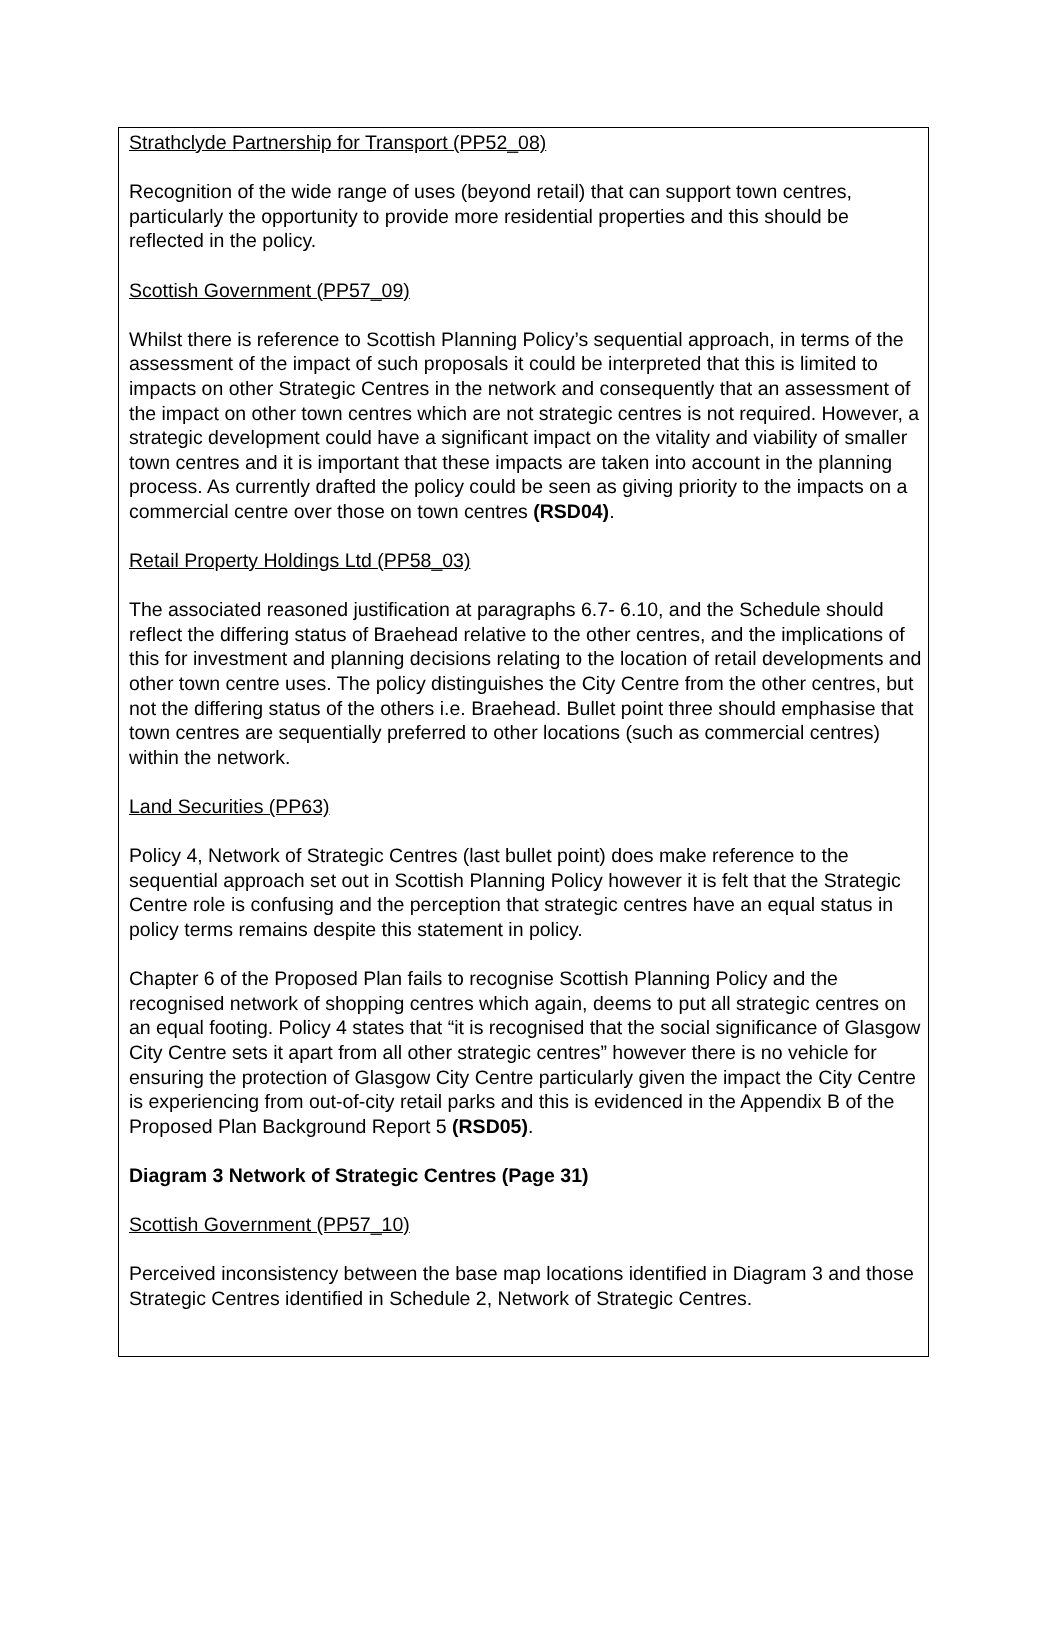Strathclyde Partnership for Transport (PP52_08)
Recognition of the wide range of uses (beyond retail) that can support town centres, particularly the opportunity to provide more residential properties and this should be reflected in the policy.
Scottish Government (PP57_09)
Whilst there is reference to Scottish Planning Policy’s sequential approach, in terms of the assessment of the impact of such proposals it could be interpreted that this is limited to impacts on other Strategic Centres in the network and consequently that an assessment of the impact on other town centres which are not strategic centres is not required. However, a strategic development could have a significant impact on the vitality and viability of smaller town centres and it is important that these impacts are taken into account in the planning process. As currently drafted the policy could be seen as giving priority to the impacts on a commercial centre over those on town centres (RSD04).
Retail Property Holdings Ltd (PP58_03)
The associated reasoned justification at paragraphs 6.7- 6.10, and the Schedule should reflect the differing status of Braehead relative to the other centres, and the implications of this for investment and planning decisions relating to the location of retail developments and other town centre uses. The policy distinguishes the City Centre from the other centres, but not the differing status of the others i.e. Braehead. Bullet point three should emphasise that town centres are sequentially preferred to other locations (such as commercial centres) within the network.
Land Securities (PP63)
Policy 4, Network of Strategic Centres (last bullet point) does make reference to the sequential approach set out in Scottish Planning Policy however it is felt that the Strategic Centre role is confusing and the perception that strategic centres have an equal status in policy terms remains despite this statement in policy.
Chapter 6 of the Proposed Plan fails to recognise Scottish Planning Policy and the recognised network of shopping centres which again, deems to put all strategic centres on an equal footing. Policy 4 states that “it is recognised that the social significance of Glasgow City Centre sets it apart from all other strategic centres” however there is no vehicle for ensuring the protection of Glasgow City Centre particularly given the impact the City Centre is experiencing from out-of-city retail parks and this is evidenced in the Appendix B of the Proposed Plan Background Report 5 (RSD05).
Diagram 3 Network of Strategic Centres (Page 31)
Scottish Government (PP57_10)
Perceived inconsistency between the base map locations identified in Diagram 3 and those Strategic Centres identified in Schedule 2, Network of Strategic Centres.